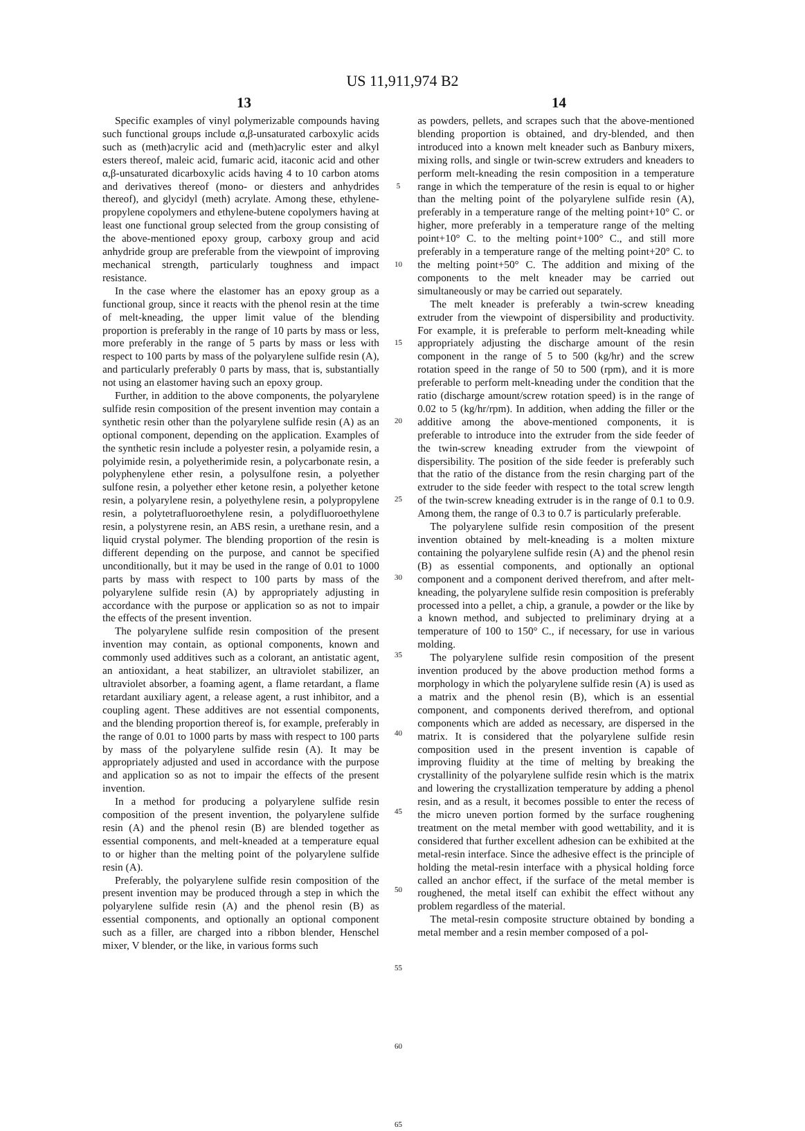US 11,911,974 B2
13 14
Specific examples of vinyl polymerizable compounds having such functional groups include α,β-unsaturated carboxylic acids such as (meth)acrylic acid and (meth)acrylic ester and alkyl esters thereof, maleic acid, fumaric acid, itaconic acid and other α,β-unsaturated dicarboxylic acids having 4 to 10 carbon atoms and derivatives thereof (mono- or diesters and anhydrides thereof), and glycidyl (meth) acrylate. Among these, ethylene-propylene copolymers and ethylene-butene copolymers having at least one functional group selected from the group consisting of the above-mentioned epoxy group, carboxy group and acid anhydride group are preferable from the viewpoint of improving mechanical strength, particularly toughness and impact resistance.
In the case where the elastomer has an epoxy group as a functional group, since it reacts with the phenol resin at the time of melt-kneading, the upper limit value of the blending proportion is preferably in the range of 10 parts by mass or less, more preferably in the range of 5 parts by mass or less with respect to 100 parts by mass of the polyarylene sulfide resin (A), and particularly preferably 0 parts by mass, that is, substantially not using an elastomer having such an epoxy group.
Further, in addition to the above components, the polyarylene sulfide resin composition of the present invention may contain a synthetic resin other than the polyarylene sulfide resin (A) as an optional component, depending on the application. Examples of the synthetic resin include a polyester resin, a polyamide resin, a polyimide resin, a polyetherimide resin, a polycarbonate resin, a polyphenylene ether resin, a polysulfone resin, a polyether sulfone resin, a polyether ether ketone resin, a polyether ketone resin, a polyarylene resin, a polyethylene resin, a polypropylene resin, a polytetrafluoroethylene resin, a polydifluoroethylene resin, a polystyrene resin, an ABS resin, a urethane resin, and a liquid crystal polymer. The blending proportion of the resin is different depending on the purpose, and cannot be specified unconditionally, but it may be used in the range of 0.01 to 1000 parts by mass with respect to 100 parts by mass of the polyarylene sulfide resin (A) by appropriately adjusting in accordance with the purpose or application so as not to impair the effects of the present invention.
The polyarylene sulfide resin composition of the present invention may contain, as optional components, known and commonly used additives such as a colorant, an antistatic agent, an antioxidant, a heat stabilizer, an ultraviolet stabilizer, an ultraviolet absorber, a foaming agent, a flame retardant, a flame retardant auxiliary agent, a release agent, a rust inhibitor, and a coupling agent. These additives are not essential components, and the blending proportion thereof is, for example, preferably in the range of 0.01 to 1000 parts by mass with respect to 100 parts by mass of the polyarylene sulfide resin (A). It may be appropriately adjusted and used in accordance with the purpose and application so as not to impair the effects of the present invention.
In a method for producing a polyarylene sulfide resin composition of the present invention, the polyarylene sulfide resin (A) and the phenol resin (B) are blended together as essential components, and melt-kneaded at a temperature equal to or higher than the melting point of the polyarylene sulfide resin (A).
Preferably, the polyarylene sulfide resin composition of the present invention may be produced through a step in which the polyarylene sulfide resin (A) and the phenol resin (B) as essential components, and optionally an optional component such as a filler, are charged into a ribbon blender, Henschel mixer, V blender, or the like, in various forms such
5
10
15
20
25
30
35
40
45
50
55
60
65
as powders, pellets, and scrapes such that the above-mentioned blending proportion is obtained, and dry-blended, and then introduced into a known melt kneader such as Banbury mixers, mixing rolls, and single or twin-screw extruders and kneaders to perform melt-kneading the resin composition in a temperature range in which the temperature of the resin is equal to or higher than the melting point of the polyarylene sulfide resin (A), preferably in a temperature range of the melting point+10° C. or higher, more preferably in a temperature range of the melting point+10° C. to the melting point+100° C., and still more preferably in a temperature range of the melting point+20° C. to the melting point+50° C. The addition and mixing of the components to the melt kneader may be carried out simultaneously or may be carried out separately.
The melt kneader is preferably a twin-screw kneading extruder from the viewpoint of dispersibility and productivity. For example, it is preferable to perform melt-kneading while appropriately adjusting the discharge amount of the resin component in the range of 5 to 500 (kg/hr) and the screw rotation speed in the range of 50 to 500 (rpm), and it is more preferable to perform melt-kneading under the condition that the ratio (discharge amount/screw rotation speed) is in the range of 0.02 to 5 (kg/hr/rpm). In addition, when adding the filler or the additive among the above-mentioned components, it is preferable to introduce into the extruder from the side feeder of the twin-screw kneading extruder from the viewpoint of dispersibility. The position of the side feeder is preferably such that the ratio of the distance from the resin charging part of the extruder to the side feeder with respect to the total screw length of the twin-screw kneading extruder is in the range of 0.1 to 0.9. Among them, the range of 0.3 to 0.7 is particularly preferable.
The polyarylene sulfide resin composition of the present invention obtained by melt-kneading is a molten mixture containing the polyarylene sulfide resin (A) and the phenol resin (B) as essential components, and optionally an optional component and a component derived therefrom, and after melt-kneading, the polyarylene sulfide resin composition is preferably processed into a pellet, a chip, a granule, a powder or the like by a known method, and subjected to preliminary drying at a temperature of 100 to 150° C., if necessary, for use in various molding.
The polyarylene sulfide resin composition of the present invention produced by the above production method forms a morphology in which the polyarylene sulfide resin (A) is used as a matrix and the phenol resin (B), which is an essential component, and components derived therefrom, and optional components which are added as necessary, are dispersed in the matrix. It is considered that the polyarylene sulfide resin composition used in the present invention is capable of improving fluidity at the time of melting by breaking the crystallinity of the polyarylene sulfide resin which is the matrix and lowering the crystallization temperature by adding a phenol resin, and as a result, it becomes possible to enter the recess of the micro uneven portion formed by the surface roughening treatment on the metal member with good wettability, and it is considered that further excellent adhesion can be exhibited at the metal-resin interface. Since the adhesive effect is the principle of holding the metal-resin interface with a physical holding force called an anchor effect, if the surface of the metal member is roughened, the metal itself can exhibit the effect without any problem regardless of the material.
The metal-resin composite structure obtained by bonding a metal member and a resin member composed of a pol-